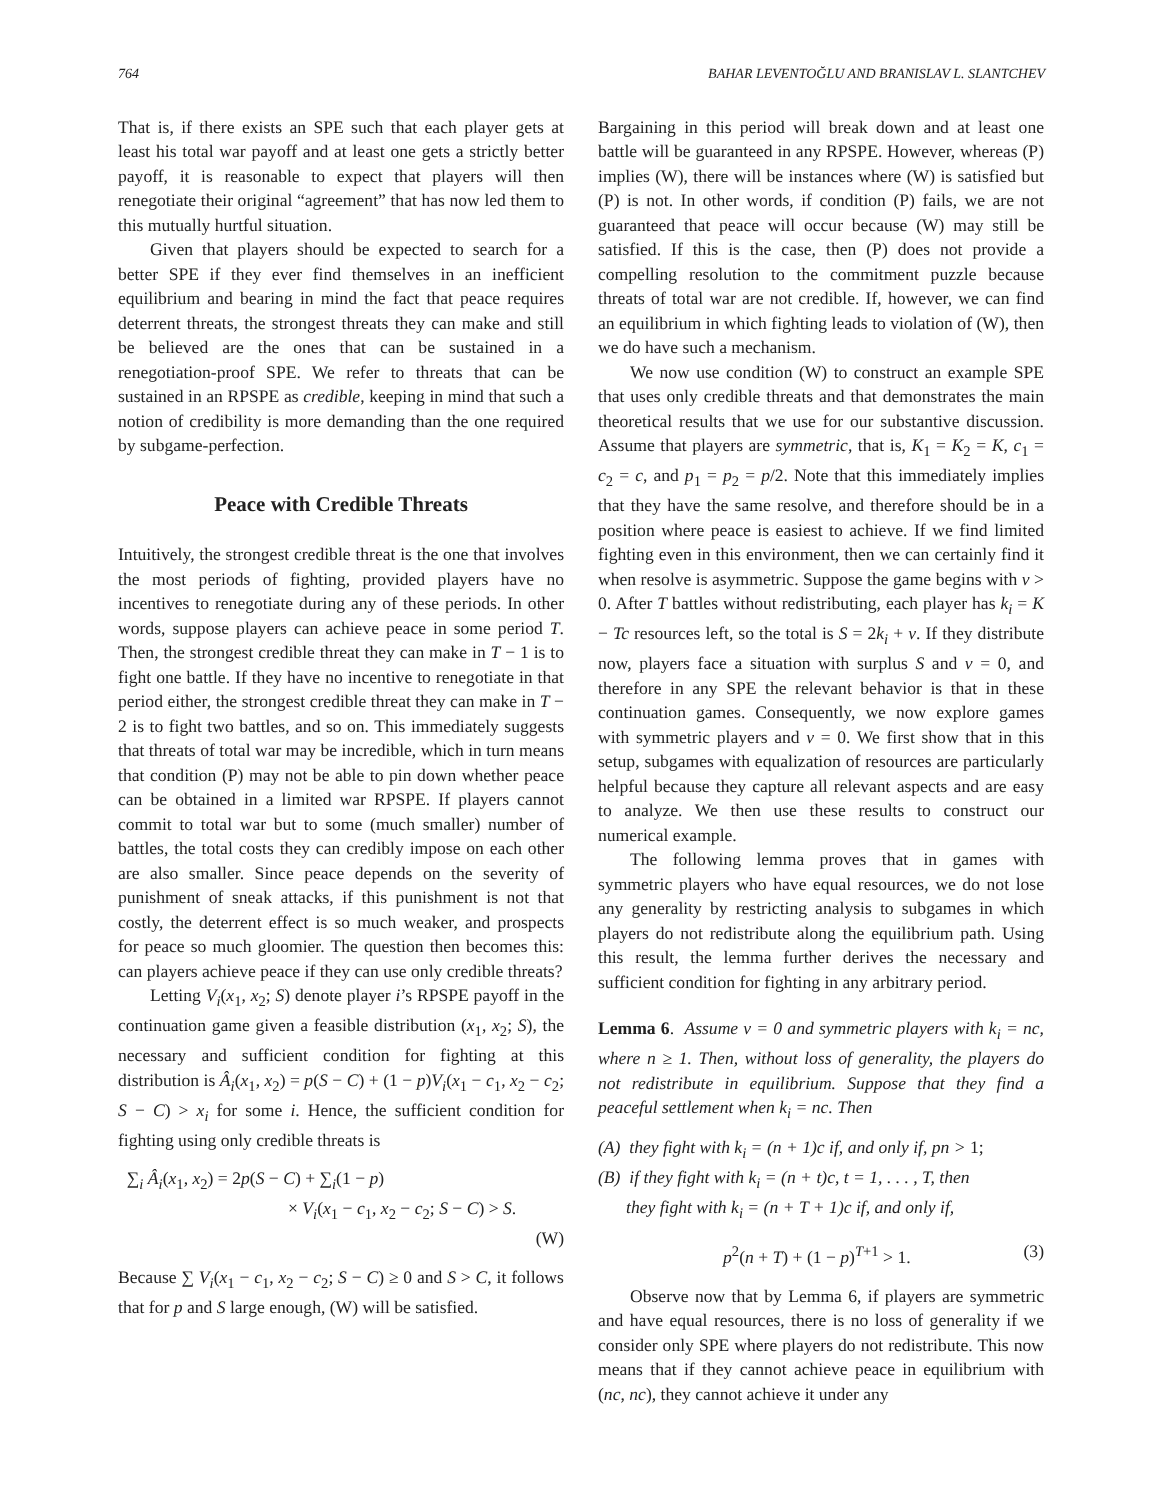764 BAHAR LEVENTOĞLU AND BRANISLAV L. SLANTCHEV
That is, if there exists an SPE such that each player gets at least his total war payoff and at least one gets a strictly better payoff, it is reasonable to expect that players will then renegotiate their original “agreement” that has now led them to this mutually hurtful situation.
Given that players should be expected to search for a better SPE if they ever find themselves in an inefficient equilibrium and bearing in mind the fact that peace requires deterrent threats, the strongest threats they can make and still be believed are the ones that can be sustained in a renegotiation-proof SPE. We refer to threats that can be sustained in an RPSPE as credible, keeping in mind that such a notion of credibility is more demanding than the one required by subgame-perfection.
Peace with Credible Threats
Intuitively, the strongest credible threat is the one that involves the most periods of fighting, provided players have no incentives to renegotiate during any of these periods. In other words, suppose players can achieve peace in some period T. Then, the strongest credible threat they can make in T − 1 is to fight one battle. If they have no incentive to renegotiate in that period either, the strongest credible threat they can make in T − 2 is to fight two battles, and so on. This immediately suggests that threats of total war may be incredible, which in turn means that condition (P) may not be able to pin down whether peace can be obtained in a limited war RPSPE. If players cannot commit to total war but to some (much smaller) number of battles, the total costs they can credibly impose on each other are also smaller. Since peace depends on the severity of punishment of sneak attacks, if this punishment is not that costly, the deterrent effect is so much weaker, and prospects for peace so much gloomier. The question then becomes this: can players achieve peace if they can use only credible threats?
Letting V<sub>i</sub>(x<sub>1</sub>, x<sub>2</sub>; S) denote player i’s RPSPE payoff in the continuation game given a feasible distribution (x<sub>1</sub>, x<sub>2</sub>; S), the necessary and sufficient condition for fighting at this distribution is Â<sub>i</sub>(x<sub>1</sub>, x<sub>2</sub>) = p(S − C) + (1 − p)V<sub>i</sub>(x<sub>1</sub> − c<sub>1</sub>, x<sub>2</sub> − c<sub>2</sub>; S − C) > x<sub>i</sub> for some i. Hence, the sufficient condition for fighting using only credible threats is
∑<sub>i</sub> Â<sub>i</sub>(x<sub>1</sub>, x<sub>2</sub>) = 2p(S − C) + ∑<sub>i</sub>(1 − p)
× V<sub>i</sub>(x<sub>1</sub> − c<sub>1</sub>, x<sub>2</sub> − c<sub>2</sub>; S − C) > S.
(W)
Because ∑ V<sub>i</sub>(x<sub>1</sub> − c<sub>1</sub>, x<sub>2</sub> − c<sub>2</sub>; S − C) ≥ 0 and S > C, it follows that for p and S large enough, (W) will be satisfied.
Bargaining in this period will break down and at least one battle will be guaranteed in any RPSPE. However, whereas (P) implies (W), there will be instances where (W) is satisfied but (P) is not. In other words, if condition (P) fails, we are not guaranteed that peace will occur because (W) may still be satisfied. If this is the case, then (P) does not provide a compelling resolution to the commitment puzzle because threats of total war are not credible. If, however, we can find an equilibrium in which fighting leads to violation of (W), then we do have such a mechanism.
We now use condition (W) to construct an example SPE that uses only credible threats and that demonstrates the main theoretical results that we use for our substantive discussion. Assume that players are symmetric, that is, K<sub>1</sub> = K<sub>2</sub> = K, c<sub>1</sub> = c<sub>2</sub> = c, and p<sub>1</sub> = p<sub>2</sub> = p/2. Note that this immediately implies that they have the same resolve, and therefore should be in a position where peace is easiest to achieve. If we find limited fighting even in this environment, then we can certainly find it when resolve is asymmetric. Suppose the game begins with v > 0. After T battles without redistributing, each player has k<sub>i</sub> = K − Tc resources left, so the total is S = 2k<sub>i</sub> + v. If they distribute now, players face a situation with surplus S and v = 0, and therefore in any SPE the relevant behavior is that in these continuation games. Consequently, we now explore games with symmetric players and v = 0. We first show that in this setup, subgames with equalization of resources are particularly helpful because they capture all relevant aspects and are easy to analyze. We then use these results to construct our numerical example.
The following lemma proves that in games with symmetric players who have equal resources, we do not lose any generality by restricting analysis to subgames in which players do not redistribute along the equilibrium path. Using this result, the lemma further derives the necessary and sufficient condition for fighting in any arbitrary period.
Lemma 6. Assume v = 0 and symmetric players with k<sub>i</sub> = nc, where n ≥ 1. Then, without loss of generality, the players do not redistribute in equilibrium. Suppose that they find a peaceful settlement when k<sub>i</sub> = nc. Then
(A) they fight with k<sub>i</sub> = (n + 1)c if, and only if, pn > 1;
(B) if they fight with k<sub>i</sub> = (n + t)c, t = 1, . . . , T, then
they fight with k<sub>i</sub> = (n + T + 1)c if, and only if,
p<sup>2</sup>(n + T) + (1 − p)<sup>T+1</sup> > 1. (3)
Observe now that by Lemma 6, if players are symmetric and have equal resources, there is no loss of generality if we consider only SPE where players do not redistribute. This now means that if they cannot achieve peace in equilibrium with (nc, nc), they cannot achieve it under any